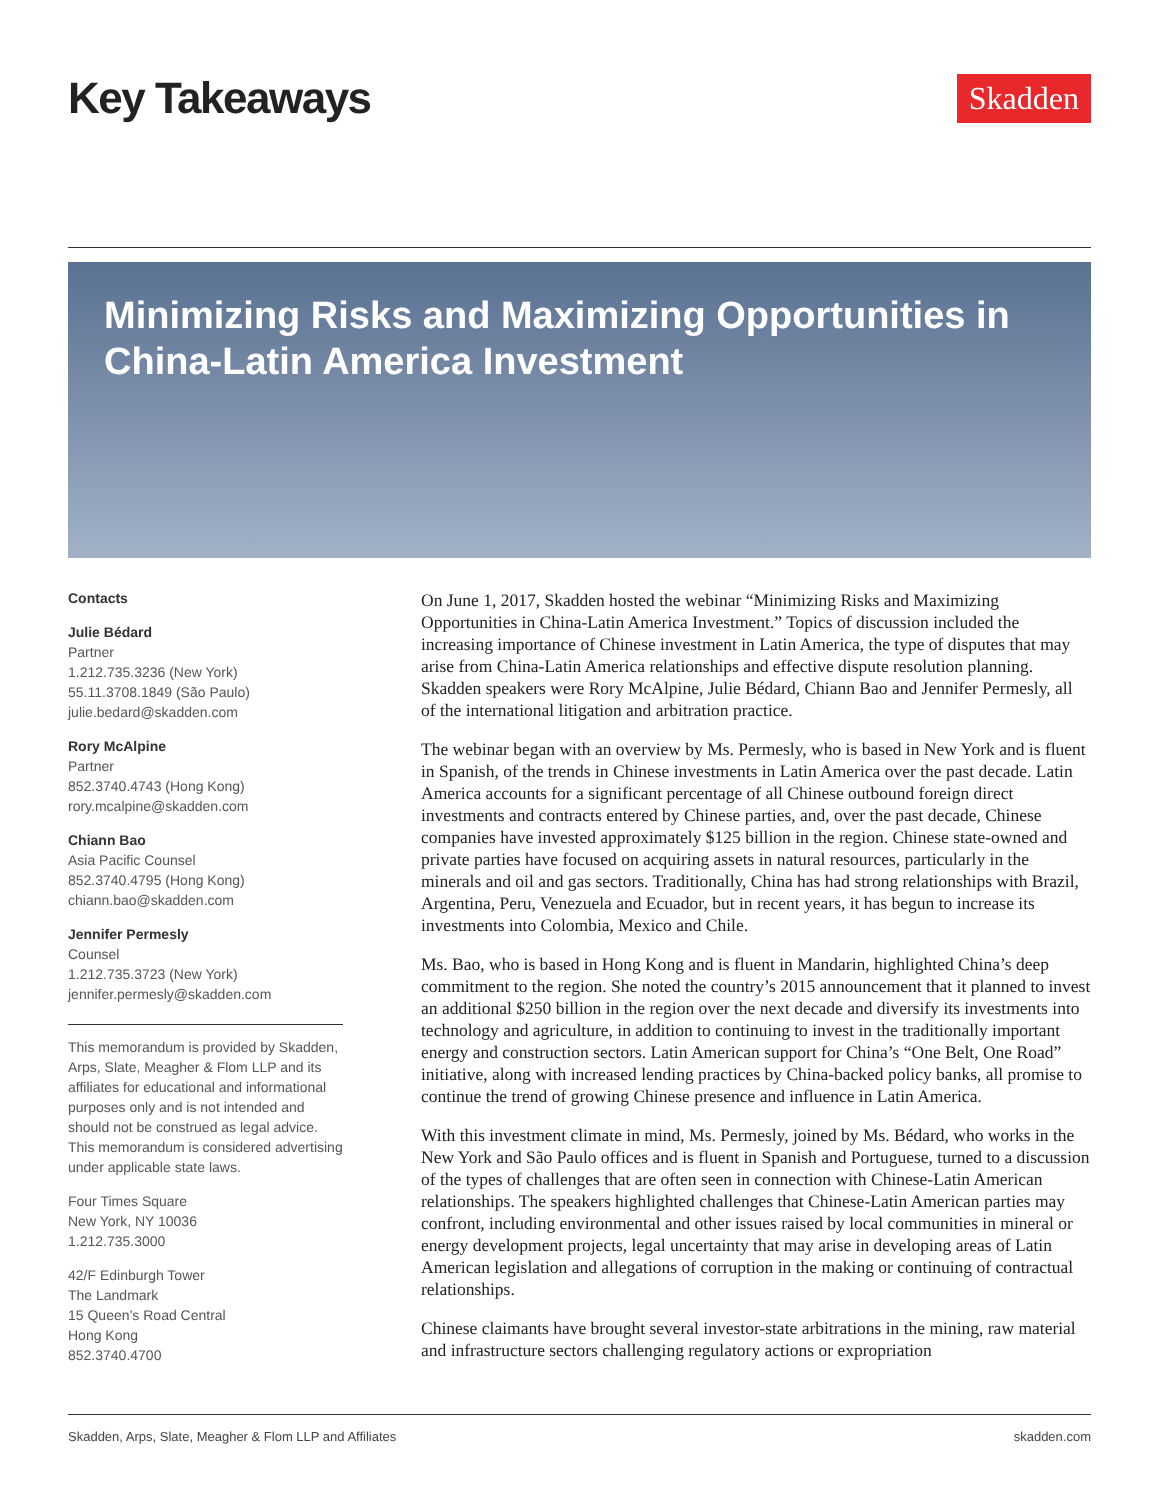Key Takeaways
Skadden
Minimizing Risks and Maximizing Opportunities in China-Latin America Investment
Contacts
Julie Bédard
Partner
1.212.735.3236 (New York)
55.11.3708.1849 (São Paulo)
julie.bedard@skadden.com
Rory McAlpine
Partner
852.3740.4743 (Hong Kong)
rory.mcalpine@skadden.com
Chiann Bao
Asia Pacific Counsel
852.3740.4795 (Hong Kong)
chiann.bao@skadden.com
Jennifer Permesly
Counsel
1.212.735.3723 (New York)
jennifer.permesly@skadden.com
This memorandum is provided by Skadden, Arps, Slate, Meagher & Flom LLP and its affiliates for educational and informational purposes only and is not intended and should not be construed as legal advice. This memorandum is considered advertising under applicable state laws.
Four Times Square
New York, NY 10036
1.212.735.3000
42/F Edinburgh Tower
The Landmark
15 Queen’s Road Central
Hong Kong
852.3740.4700
On June 1, 2017, Skadden hosted the webinar “Minimizing Risks and Maximizing Opportunities in China-Latin America Investment.” Topics of discussion included the increasing importance of Chinese investment in Latin America, the type of disputes that may arise from China-Latin America relationships and effective dispute resolution planning. Skadden speakers were Rory McAlpine, Julie Bédard, Chiann Bao and Jennifer Permesly, all of the international litigation and arbitration practice.
The webinar began with an overview by Ms. Permesly, who is based in New York and is fluent in Spanish, of the trends in Chinese investments in Latin America over the past decade. Latin America accounts for a significant percentage of all Chinese outbound foreign direct investments and contracts entered by Chinese parties, and, over the past decade, Chinese companies have invested approximately $125 billion in the region. Chinese state-owned and private parties have focused on acquiring assets in natural resources, particularly in the minerals and oil and gas sectors. Traditionally, China has had strong relationships with Brazil, Argentina, Peru, Venezuela and Ecuador, but in recent years, it has begun to increase its investments into Colombia, Mexico and Chile.
Ms. Bao, who is based in Hong Kong and is fluent in Mandarin, highlighted China’s deep commitment to the region. She noted the country’s 2015 announcement that it planned to invest an additional $250 billion in the region over the next decade and diversify its investments into technology and agriculture, in addition to continuing to invest in the traditionally important energy and construction sectors. Latin American support for China’s “One Belt, One Road” initiative, along with increased lending practices by China-backed policy banks, all promise to continue the trend of growing Chinese presence and influence in Latin America.
With this investment climate in mind, Ms. Permesly, joined by Ms. Bédard, who works in the New York and São Paulo offices and is fluent in Spanish and Portuguese, turned to a discussion of the types of challenges that are often seen in connection with Chinese-Latin American relationships. The speakers highlighted challenges that Chinese-Latin American parties may confront, including environmental and other issues raised by local communities in mineral or energy development projects, legal uncertainty that may arise in developing areas of Latin American legislation and allegations of corruption in the making or continuing of contractual relationships.
Chinese claimants have brought several investor-state arbitrations in the mining, raw material and infrastructure sectors challenging regulatory actions or expropriation
Skadden, Arps, Slate, Meagher & Flom LLP and Affiliates skadden.com